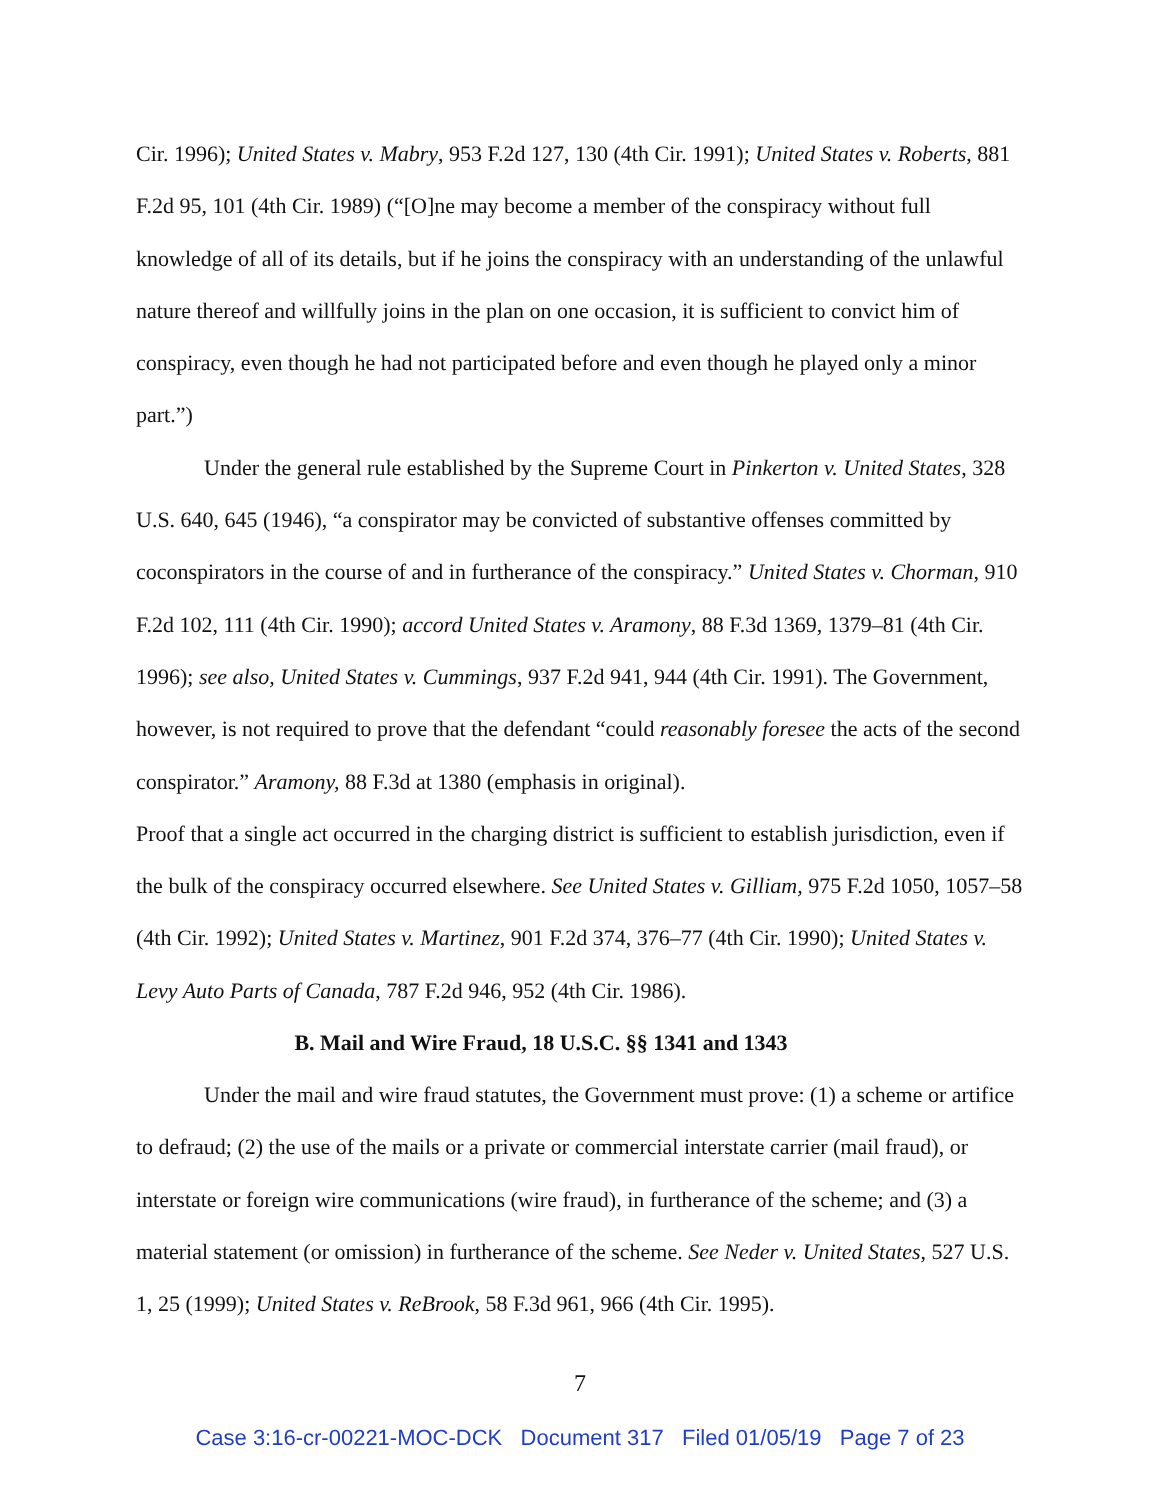Cir. 1996); United States v. Mabry, 953 F.2d 127, 130 (4th Cir. 1991); United States v. Roberts, 881 F.2d 95, 101 (4th Cir. 1989) (“[O]ne may become a member of the conspiracy without full knowledge of all of its details, but if he joins the conspiracy with an understanding of the unlawful nature thereof and willfully joins in the plan on one occasion, it is sufficient to convict him of conspiracy, even though he had not participated before and even though he played only a minor part.”)
Under the general rule established by the Supreme Court in Pinkerton v. United States, 328 U.S. 640, 645 (1946), “a conspirator may be convicted of substantive offenses committed by coconspirators in the course of and in furtherance of the conspiracy.” United States v. Chorman, 910 F.2d 102, 111 (4th Cir. 1990); accord United States v. Aramony, 88 F.3d 1369, 1379–81 (4th Cir. 1996); see also, United States v. Cummings, 937 F.2d 941, 944 (4th Cir. 1991). The Government, however, is not required to prove that the defendant “could reasonably foresee the acts of the second conspirator.” Aramony, 88 F.3d at 1380 (emphasis in original).
Proof that a single act occurred in the charging district is sufficient to establish jurisdiction, even if the bulk of the conspiracy occurred elsewhere. See United States v. Gilliam, 975 F.2d 1050, 1057–58 (4th Cir. 1992); United States v. Martinez, 901 F.2d 374, 376–77 (4th Cir. 1990); United States v. Levy Auto Parts of Canada, 787 F.2d 946, 952 (4th Cir. 1986).
B. Mail and Wire Fraud, 18 U.S.C. §§ 1341 and 1343
Under the mail and wire fraud statutes, the Government must prove: (1) a scheme or artifice to defraud; (2) the use of the mails or a private or commercial interstate carrier (mail fraud), or interstate or foreign wire communications (wire fraud), in furtherance of the scheme; and (3) a material statement (or omission) in furtherance of the scheme. See Neder v. United States, 527 U.S. 1, 25 (1999); United States v. ReBrook, 58 F.3d 961, 966 (4th Cir. 1995).
7
Case 3:16-cr-00221-MOC-DCK Document 317 Filed 01/05/19 Page 7 of 23